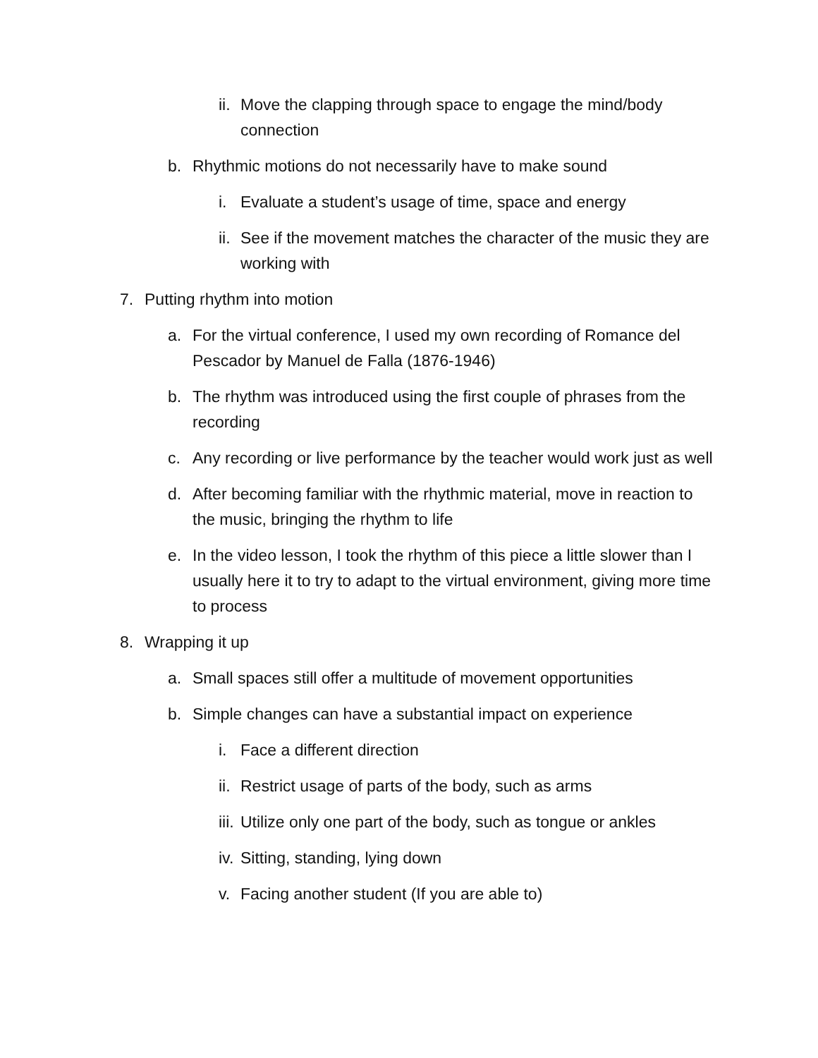ii. Move the clapping through space to engage the mind/body connection
b. Rhythmic motions do not necessarily have to make sound
i. Evaluate a student’s usage of time, space and energy
ii. See if the movement matches the character of the music they are working with
7. Putting rhythm into motion
a. For the virtual conference, I used my own recording of Romance del Pescador by Manuel de Falla (1876-1946)
b. The rhythm was introduced using the first couple of phrases from the recording
c. Any recording or live performance by the teacher would work just as well
d. After becoming familiar with the rhythmic material, move in reaction to the music, bringing the rhythm to life
e. In the video lesson, I took the rhythm of this piece a little slower than I usually here it to try to adapt to the virtual environment, giving more time to process
8. Wrapping it up
a. Small spaces still offer a multitude of movement opportunities
b. Simple changes can have a substantial impact on experience
i. Face a different direction
ii. Restrict usage of parts of the body, such as arms
iii. Utilize only one part of the body, such as tongue or ankles
iv. Sitting, standing, lying down
v. Facing another student (If you are able to)